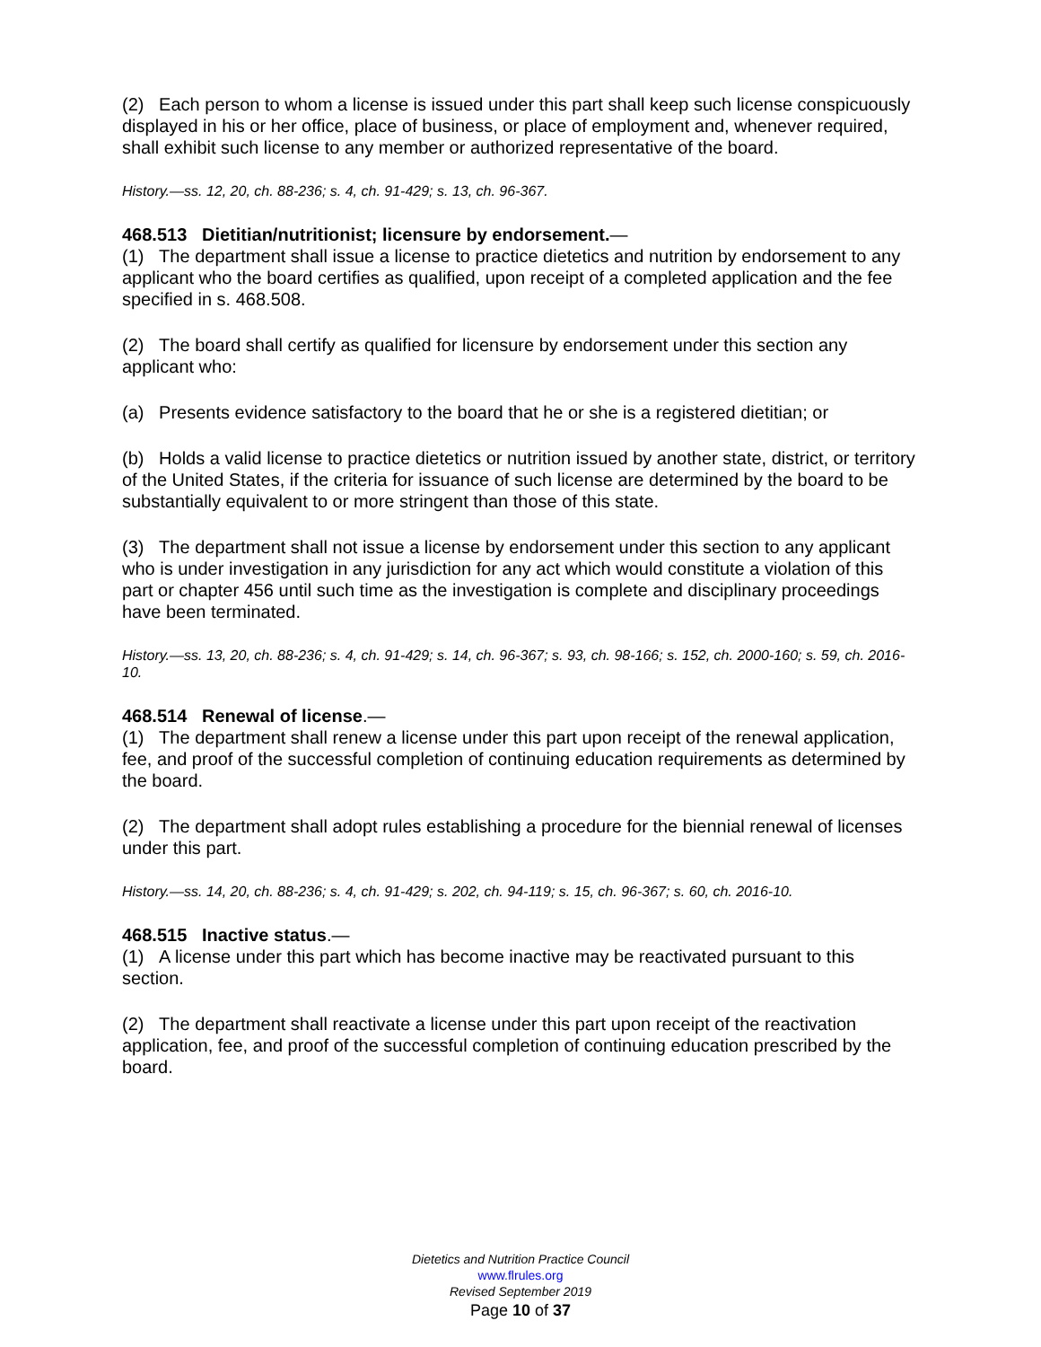(2) Each person to whom a license is issued under this part shall keep such license conspicuously displayed in his or her office, place of business, or place of employment and, whenever required, shall exhibit such license to any member or authorized representative of the board.
History.—ss. 12, 20, ch. 88-236; s. 4, ch. 91-429; s. 13, ch. 96-367.
468.513 Dietitian/nutritionist; licensure by endorsement.—
(1) The department shall issue a license to practice dietetics and nutrition by endorsement to any applicant who the board certifies as qualified, upon receipt of a completed application and the fee specified in s. 468.508.
(2) The board shall certify as qualified for licensure by endorsement under this section any applicant who:
(a) Presents evidence satisfactory to the board that he or she is a registered dietitian; or
(b) Holds a valid license to practice dietetics or nutrition issued by another state, district, or territory of the United States, if the criteria for issuance of such license are determined by the board to be substantially equivalent to or more stringent than those of this state.
(3) The department shall not issue a license by endorsement under this section to any applicant who is under investigation in any jurisdiction for any act which would constitute a violation of this part or chapter 456 until such time as the investigation is complete and disciplinary proceedings have been terminated.
History.—ss. 13, 20, ch. 88-236; s. 4, ch. 91-429; s. 14, ch. 96-367; s. 93, ch. 98-166; s. 152, ch. 2000-160; s. 59, ch. 2016-10.
468.514 Renewal of license.—
(1) The department shall renew a license under this part upon receipt of the renewal application, fee, and proof of the successful completion of continuing education requirements as determined by the board.
(2) The department shall adopt rules establishing a procedure for the biennial renewal of licenses under this part.
History.—ss. 14, 20, ch. 88-236; s. 4, ch. 91-429; s. 202, ch. 94-119; s. 15, ch. 96-367; s. 60, ch. 2016-10.
468.515 Inactive status.—
(1) A license under this part which has become inactive may be reactivated pursuant to this section.
(2) The department shall reactivate a license under this part upon receipt of the reactivation application, fee, and proof of the successful completion of continuing education prescribed by the board.
Dietetics and Nutrition Practice Council
www.flrules.org
Revised September 2019
Page 10 of 37